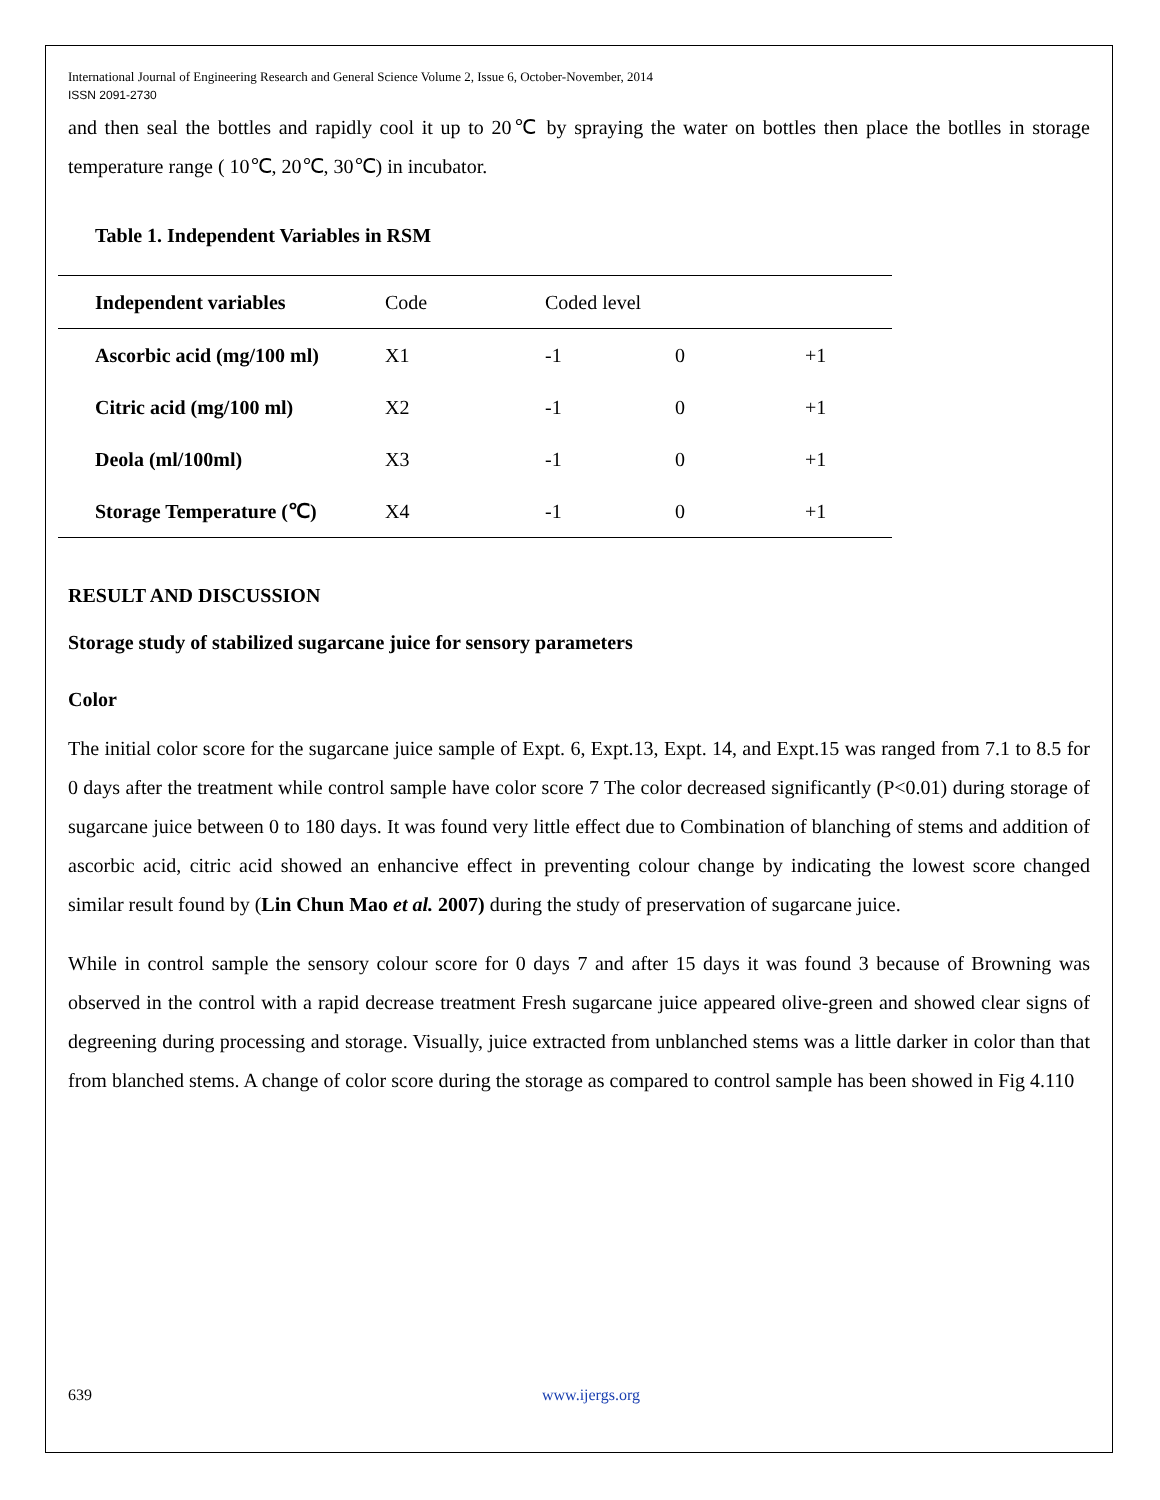International Journal of Engineering Research and General Science Volume 2, Issue 6, October-November, 2014
ISSN 2091-2730
and then seal the bottles and rapidly cool it up to 20℃ by spraying the water on bottles then place the botlles in storage temperature range ( 10℃, 20℃, 30℃) in incubator.
Table 1. Independent Variables in RSM
| Independent variables | Code | Coded level | | |
| Ascorbic acid (mg/100 ml) | X1 | -1 | 0 | +1 |
| Citric acid (mg/100 ml) | X2 | -1 | 0 | +1 |
| Deola (ml/100ml) | X3 | -1 | 0 | +1 |
| Storage Temperature (℃) | X4 | -1 | 0 | +1 |
RESULT AND DISCUSSION
Storage study of stabilized sugarcane juice for sensory parameters
Color
The initial color score for the sugarcane juice sample of Expt. 6, Expt.13, Expt. 14, and Expt.15 was ranged from 7.1 to 8.5 for 0 days after the treatment while control sample have color score 7 The color decreased significantly (P<0.01) during storage of sugarcane juice between 0 to 180 days. It was found very little effect due to Combination of blanching of stems and addition of ascorbic acid, citric acid showed an enhancive effect in preventing colour change by indicating the lowest score changed similar result found by (Lin Chun Mao et al. 2007) during the study of preservation of sugarcane juice.
While in control sample the sensory colour score for 0 days 7 and after 15 days it was found 3 because of Browning was observed in the control with a rapid decrease treatment Fresh sugarcane juice appeared olive-green and showed clear signs of degreening during processing and storage. Visually, juice extracted from unblanched stems was a little darker in color than that from blanched stems. A change of color score during the storage as compared to control sample has been showed in Fig 4.110
639 www.ijergs.org